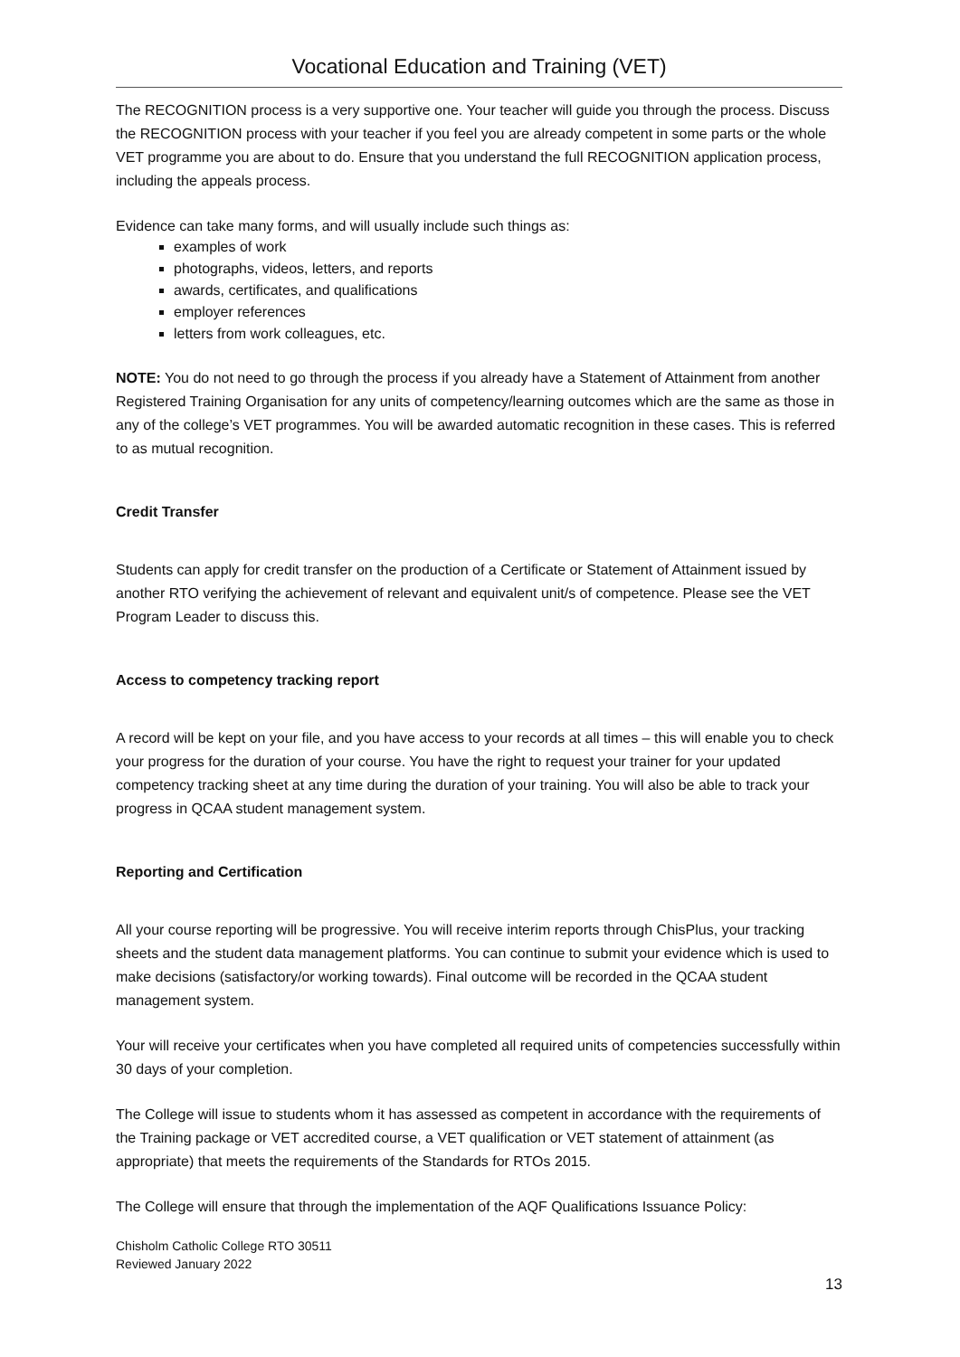Vocational Education and Training (VET)
The RECOGNITION process is a very supportive one. Your teacher will guide you through the process. Discuss the RECOGNITION process with your teacher if you feel you are already competent in some parts or the whole VET programme you are about to do. Ensure that you understand the full RECOGNITION application process, including the appeals process.
Evidence can take many forms, and will usually include such things as:
examples of work
photographs, videos, letters, and reports
awards, certificates, and qualifications
employer references
letters from work colleagues, etc.
NOTE: You do not need to go through the process if you already have a Statement of Attainment from another Registered Training Organisation for any units of competency/learning outcomes which are the same as those in any of the college’s VET programmes. You will be awarded automatic recognition in these cases. This is referred to as mutual recognition.
Credit Transfer
Students can apply for credit transfer on the production of a Certificate or Statement of Attainment issued by another RTO verifying the achievement of relevant and equivalent unit/s of competence. Please see the VET Program Leader to discuss this.
Access to competency tracking report
A record will be kept on your file, and you have access to your records at all times – this will enable you to check your progress for the duration of your course. You have the right to request your trainer for your updated competency tracking sheet at any time during the duration of your training. You will also be able to track your progress in QCAA student management system.
Reporting and Certification
All your course reporting will be progressive. You will receive interim reports through ChisPlus, your tracking sheets and the student data management platforms. You can continue to submit your evidence which is used to make decisions (satisfactory/or working towards). Final outcome will be recorded in the QCAA student management system.
Your will receive your certificates when you have completed all required units of competencies successfully within 30 days of your completion.
The College will issue to students whom it has assessed as competent in accordance with the requirements of the Training package or VET accredited course, a VET qualification or VET statement of attainment (as appropriate) that meets the requirements of the Standards for RTOs 2015.
The College will ensure that through the implementation of the AQF Qualifications Issuance Policy:
Chisholm Catholic College RTO 30511
Reviewed January 2022
13